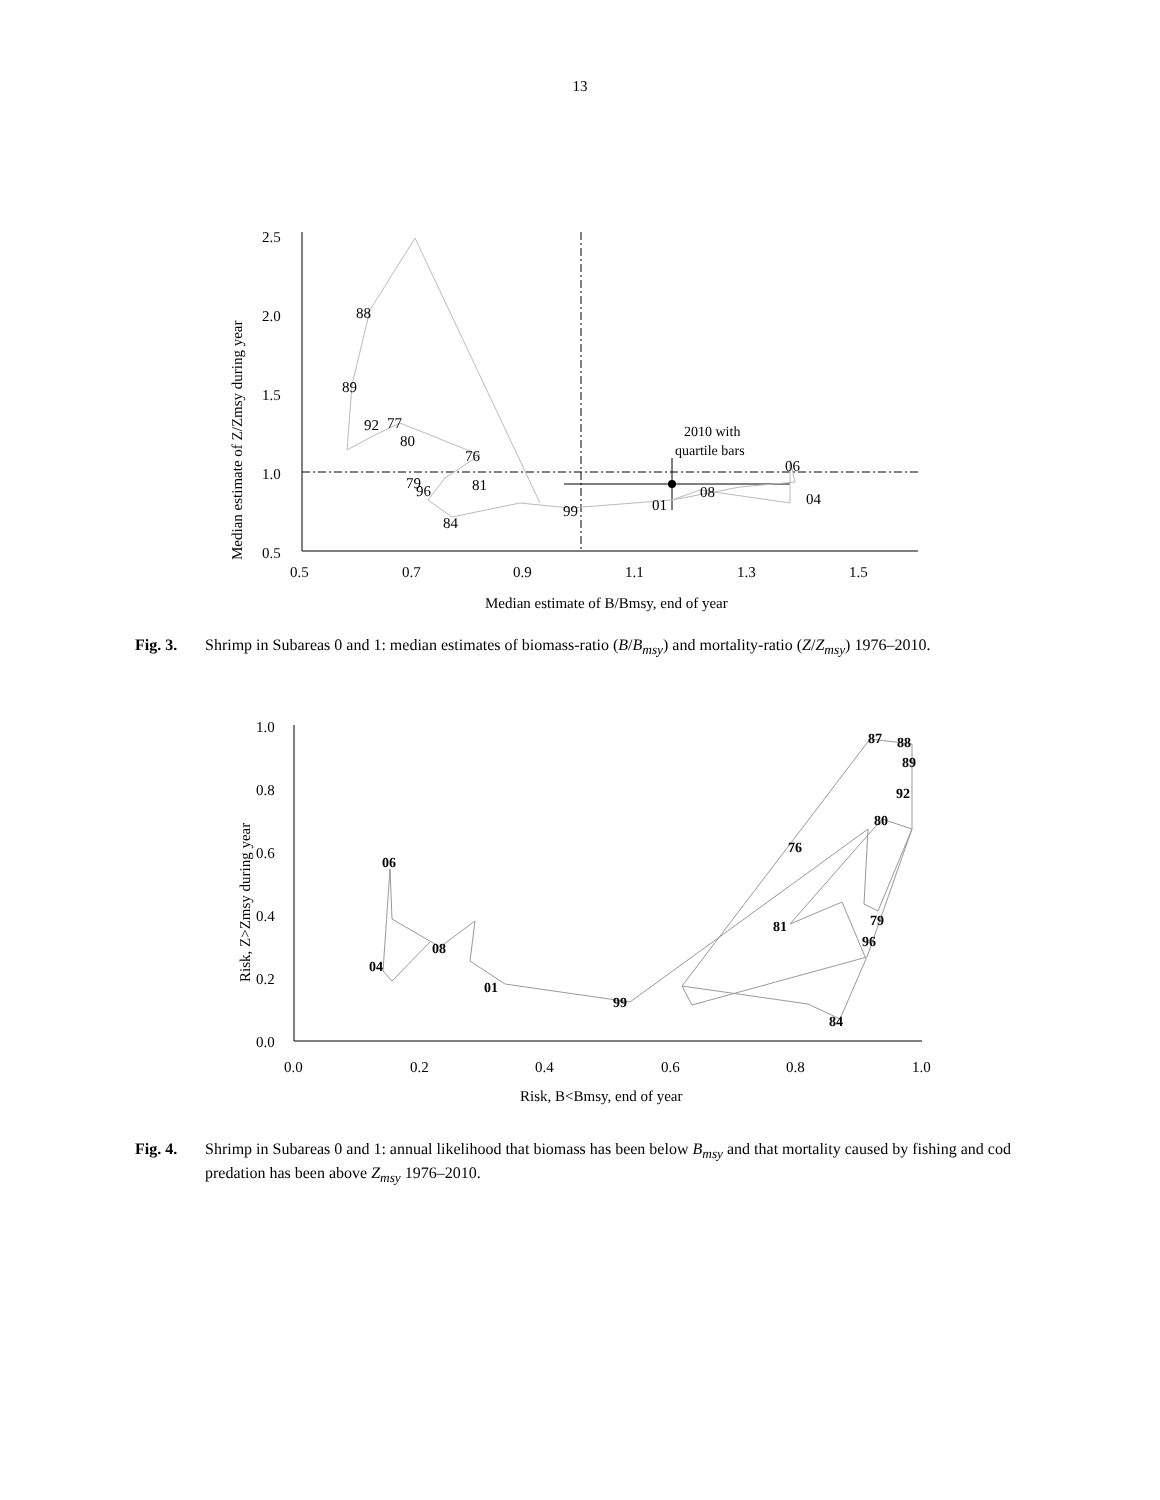13
2.5
2.0
1.5
1.0
0.5
0.5
0.7
0.9
1.1
1.3
1.5
Median estimate of B/Bmsy, end of year
Median estimate of Z/Zmsy during year
88
89
92
77
80
76
79
96
81
84
99
01
08
06
04
2010 with
quartile bars
Fig. 3. Shrimp in Subareas 0 and 1: median estimates of biomass-ratio (B/B<sub>msy</sub>) and mortality-ratio (Z/Z<sub>msy</sub>) 1976–2010.
1.0
0.8
0.6
0.4
0.2
0.0
0.0
0.2
0.4
0.6
0.8
1.0
Risk, B<Bmsy, end of year
Risk, Z>Zmsy during year
87
88
89
92
80
76
06
81
79
96
08
04
01
99
84
Fig. 4. Shrimp in Subareas 0 and 1: annual likelihood that biomass has been below B<sub>msy</sub> and that mortality caused by fishing and cod predation has been above Z<sub>msy</sub> 1976–2010.